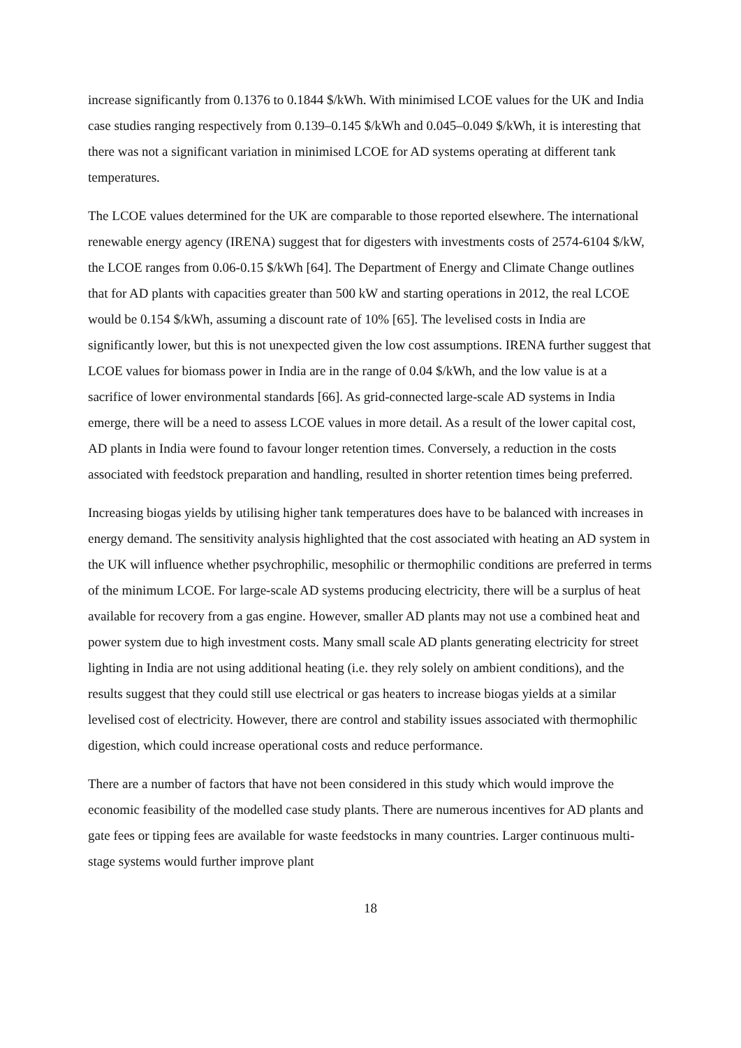increase significantly from 0.1376 to 0.1844 $/kWh. With minimised LCOE values for the UK and India case studies ranging respectively from 0.139–0.145 $/kWh and 0.045–0.049 $/kWh, it is interesting that there was not a significant variation in minimised LCOE for AD systems operating at different tank temperatures.
The LCOE values determined for the UK are comparable to those reported elsewhere. The international renewable energy agency (IRENA) suggest that for digesters with investments costs of 2574-6104 $/kW, the LCOE ranges from 0.06-0.15 $/kWh [64]. The Department of Energy and Climate Change outlines that for AD plants with capacities greater than 500 kW and starting operations in 2012, the real LCOE would be 0.154 $/kWh, assuming a discount rate of 10% [65]. The levelised costs in India are significantly lower, but this is not unexpected given the low cost assumptions. IRENA further suggest that LCOE values for biomass power in India are in the range of 0.04 $/kWh, and the low value is at a sacrifice of lower environmental standards [66]. As grid-connected large-scale AD systems in India emerge, there will be a need to assess LCOE values in more detail. As a result of the lower capital cost, AD plants in India were found to favour longer retention times. Conversely, a reduction in the costs associated with feedstock preparation and handling, resulted in shorter retention times being preferred.
Increasing biogas yields by utilising higher tank temperatures does have to be balanced with increases in energy demand. The sensitivity analysis highlighted that the cost associated with heating an AD system in the UK will influence whether psychrophilic, mesophilic or thermophilic conditions are preferred in terms of the minimum LCOE. For large-scale AD systems producing electricity, there will be a surplus of heat available for recovery from a gas engine. However, smaller AD plants may not use a combined heat and power system due to high investment costs. Many small scale AD plants generating electricity for street lighting in India are not using additional heating (i.e. they rely solely on ambient conditions), and the results suggest that they could still use electrical or gas heaters to increase biogas yields at a similar levelised cost of electricity. However, there are control and stability issues associated with thermophilic digestion, which could increase operational costs and reduce performance.
There are a number of factors that have not been considered in this study which would improve the economic feasibility of the modelled case study plants. There are numerous incentives for AD plants and gate fees or tipping fees are available for waste feedstocks in many countries. Larger continuous multi-stage systems would further improve plant
18